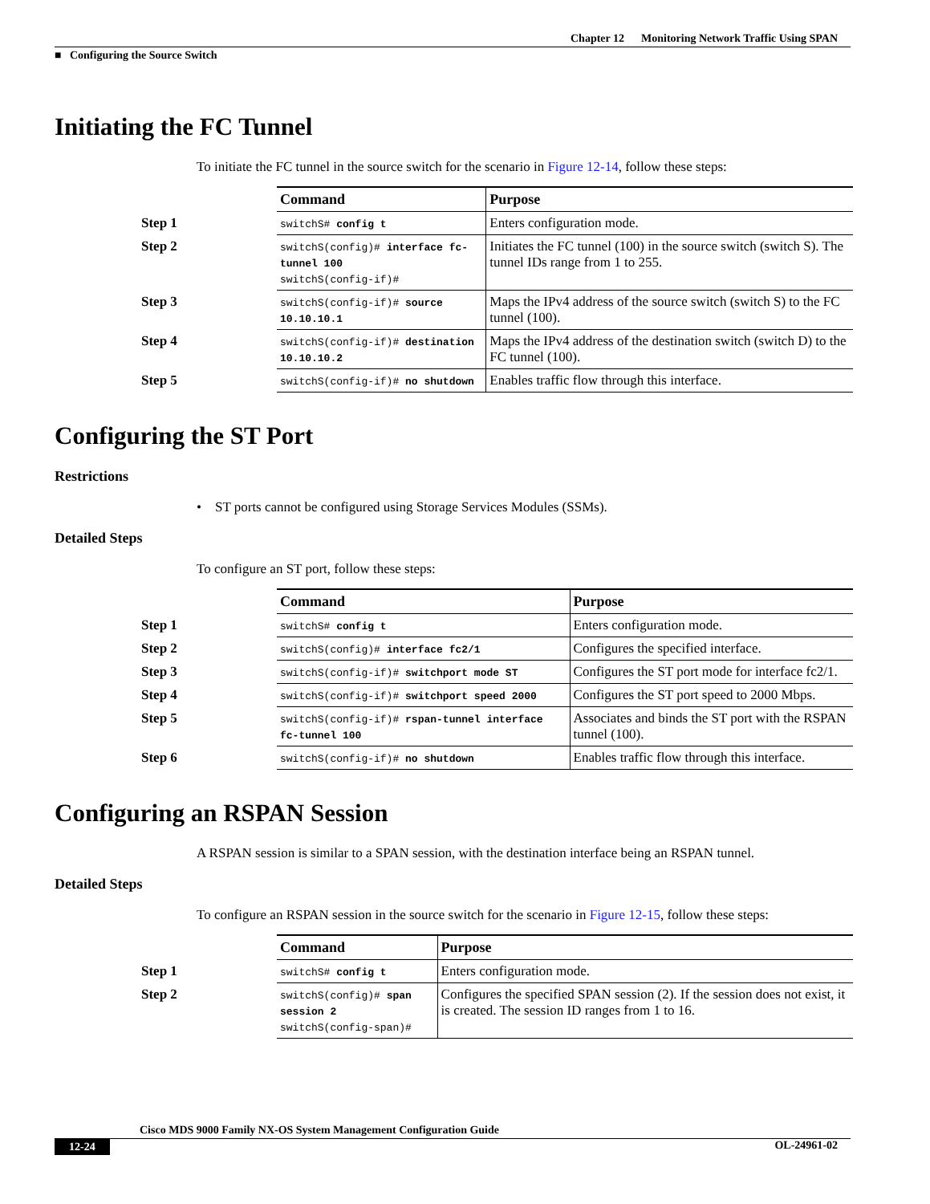Chapter 12 Monitoring Network Traffic Using SPAN
■ Configuring the Source Switch
Initiating the FC Tunnel
To initiate the FC tunnel in the source switch for the scenario in Figure 12-14, follow these steps:
| | Command | Purpose |
| Step 1 | switchS# config t | Enters configuration mode. |
| Step 2 | switchS(config)# interface fc-tunnel 100 switchS(config-if)# | Initiates the FC tunnel (100) in the source switch (switch S). The tunnel IDs range from 1 to 255. |
| Step 3 | switchS(config-if)# source 10.10.10.1 | Maps the IPv4 address of the source switch (switch S) to the FC tunnel (100). |
| Step 4 | switchS(config-if)# destination 10.10.10.2 | Maps the IPv4 address of the destination switch (switch D) to the FC tunnel (100). |
| Step 5 | switchS(config-if)# no shutdown | Enables traffic flow through this interface. |
Configuring the ST Port
Restrictions
• ST ports cannot be configured using Storage Services Modules (SSMs).
Detailed Steps
To configure an ST port, follow these steps:
| | Command | Purpose |
| Step 1 | switchS# config t | Enters configuration mode. |
| Step 2 | switchS(config)# interface fc2/1 | Configures the specified interface. |
| Step 3 | switchS(config-if)# switchport mode ST | Configures the ST port mode for interface fc2/1. |
| Step 4 | switchS(config-if)# switchport speed 2000 | Configures the ST port speed to 2000 Mbps. |
| Step 5 | switchS(config-if)# rspan-tunnel interface fc-tunnel 100 | Associates and binds the ST port with the RSPAN tunnel (100). |
| Step 6 | switchS(config-if)# no shutdown | Enables traffic flow through this interface. |
Configuring an RSPAN Session
A RSPAN session is similar to a SPAN session, with the destination interface being an RSPAN tunnel.
Detailed Steps
To configure an RSPAN session in the source switch for the scenario in Figure 12-15, follow these steps:
| | Command | Purpose |
| Step 1 | switchS# config t | Enters configuration mode. |
| Step 2 | switchS(config)# span session 2 switchS(config-span)# | Configures the specified SPAN session (2). If the session does not exist, it is created. The session ID ranges from 1 to 16. |
Cisco MDS 9000 Family NX-OS System Management Configuration Guide
12-24 OL-24961-02